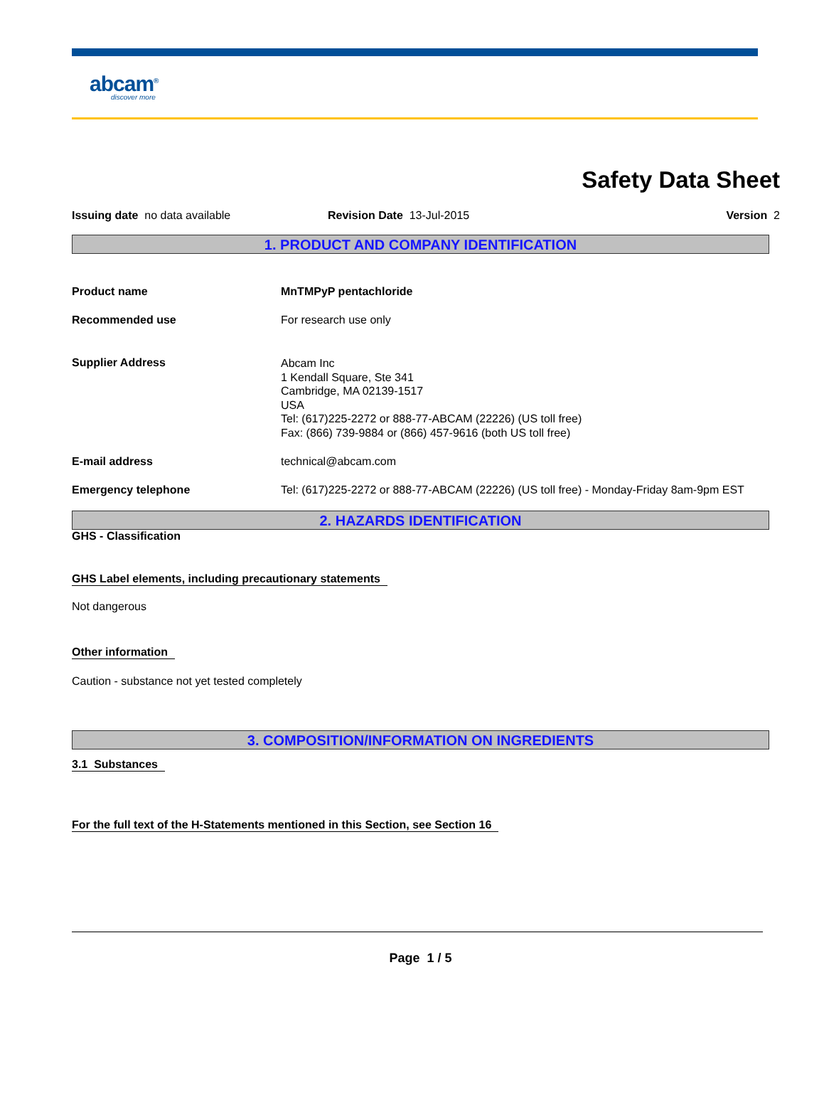abcam<sup>®</sup>
discover more
Safety Data Sheet
Issuing date no data available Revision Date 13-Jul-2015 Version 2
1. PRODUCT AND COMPANY IDENTIFICATION
Product name MnTMPyP pentachloride
Recommended use For research use only
Supplier Address
Abcam Inc
1 Kendall Square, Ste 341
Cambridge, MA 02139-1517
USA
Tel: (617)225-2272 or 888-77-ABCAM (22226) (US toll free)
Fax: (866) 739-9884 or (866) 457-9616 (both US toll free)
E-mail address technical@abcam.com
Emergency telephone Tel: (617)225-2272 or 888-77-ABCAM (22226) (US toll free) - Monday-Friday 8am-9pm EST
2. HAZARDS IDENTIFICATION
GHS - Classification
GHS Label elements, including precautionary statements
Not dangerous
Other information
Caution - substance not yet tested completely
3. COMPOSITION/INFORMATION ON INGREDIENTS
3.1 Substances
For the full text of the H-Statements mentioned in this Section, see Section 16
Page 1 / 5